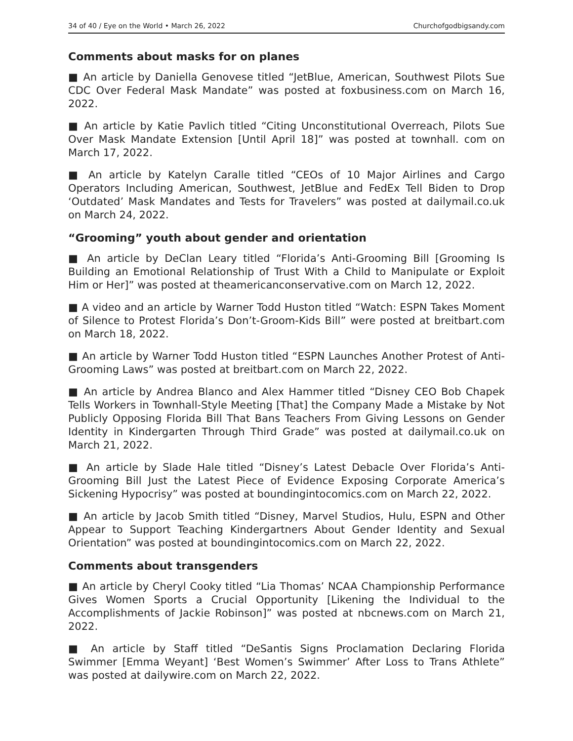34 of 40 / Eye on the World • March 26, 2022 Churchofgodbigsandy.com
Comments about masks for on planes
■ An article by Daniella Genovese titled “JetBlue, American, Southwest Pilots Sue CDC Over Federal Mask Mandate” was posted at foxbusiness.com on March 16, 2022.
■ An article by Katie Pavlich titled “Citing Unconstitutional Overreach, Pilots Sue Over Mask Mandate Extension [Until April 18]” was posted at townhall. com on March 17, 2022.
■ An article by Katelyn Caralle titled “CEOs of 10 Major Airlines and Cargo Operators Including American, Southwest, JetBlue and FedEx Tell Biden to Drop ‘Outdated’ Mask Mandates and Tests for Travelers” was posted at dailymail.co.uk on March 24, 2022.
“Grooming” youth about gender and orientation
■ An article by DeClan Leary titled “Florida’s Anti-Grooming Bill [Grooming Is Building an Emotional Relationship of Trust With a Child to Manipulate or Exploit Him or Her]” was posted at theamericanconservative.com on March 12, 2022.
■ A video and an article by Warner Todd Huston titled “Watch: ESPN Takes Moment of Silence to Protest Florida’s Don’t-Groom-Kids Bill” were posted at breitbart.com on March 18, 2022.
■ An article by Warner Todd Huston titled “ESPN Launches Another Protest of Anti-Grooming Laws” was posted at breitbart.com on March 22, 2022.
■ An article by Andrea Blanco and Alex Hammer titled “Disney CEO Bob Chapek Tells Workers in Townhall-Style Meeting [That] the Company Made a Mistake by Not Publicly Opposing Florida Bill That Bans Teachers From Giving Lessons on Gender Identity in Kindergarten Through Third Grade” was posted at dailymail.co.uk on March 21, 2022.
■ An article by Slade Hale titled “Disney’s Latest Debacle Over Florida’s Anti-Grooming Bill Just the Latest Piece of Evidence Exposing Corporate America’s Sickening Hypocrisy” was posted at boundingintocomics.com on March 22, 2022.
■ An article by Jacob Smith titled “Disney, Marvel Studios, Hulu, ESPN and Other Appear to Support Teaching Kindergartners About Gender Identity and Sexual Orientation” was posted at boundingintocomics.com on March 22, 2022.
Comments about transgenders
■ An article by Cheryl Cooky titled “Lia Thomas’ NCAA Championship Performance Gives Women Sports a Crucial Opportunity [Likening the Individual to the Accomplishments of Jackie Robinson]” was posted at nbcnews.com on March 21, 2022.
■ An article by Staff titled “DeSantis Signs Proclamation Declaring Florida Swimmer [Emma Weyant] ‘Best Women’s Swimmer’ After Loss to Trans Athlete” was posted at dailywire.com on March 22, 2022.